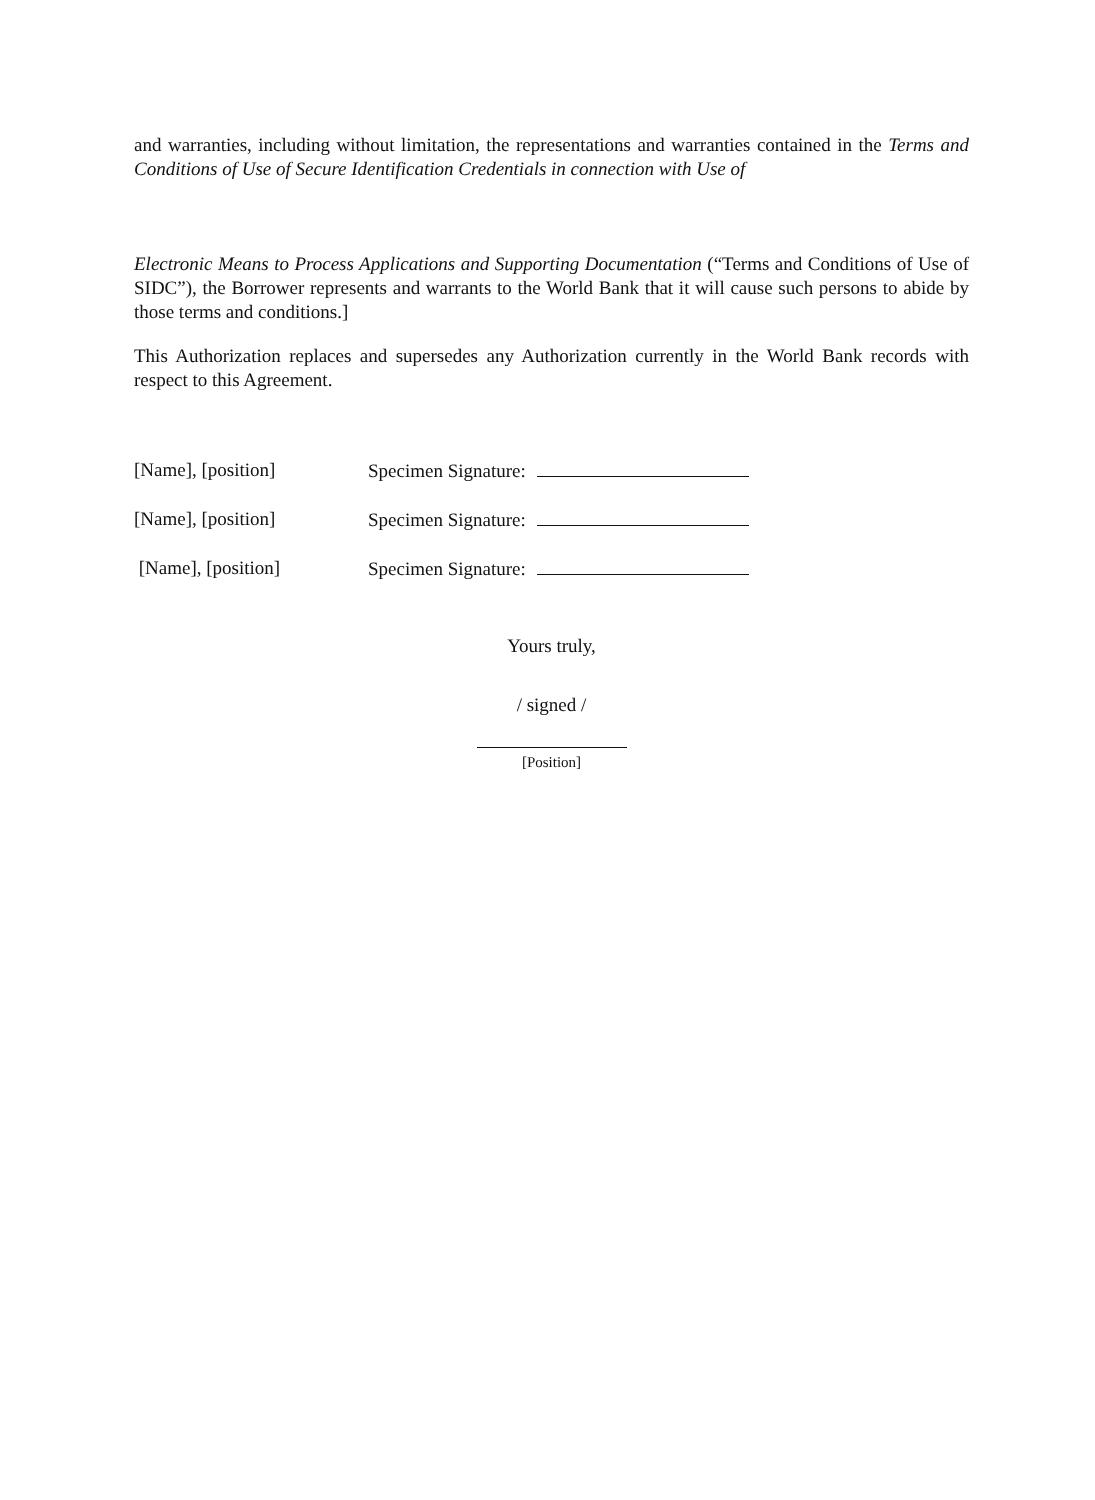and warranties, including without limitation, the representations and warranties contained in the Terms and Conditions of Use of Secure Identification Credentials in connection with Use of
Electronic Means to Process Applications and Supporting Documentation (“Terms and Conditions of Use of SIDC”), the Borrower represents and warrants to the World Bank that it will cause such persons to abide by those terms and conditions.]
This Authorization replaces and supersedes any Authorization currently in the World Bank records with respect to this Agreement.
[Name], [position] Specimen Signature:
[Name], [position] Specimen Signature:
[Name], [position] Specimen Signature:
Yours truly,
/ signed /
[Position]